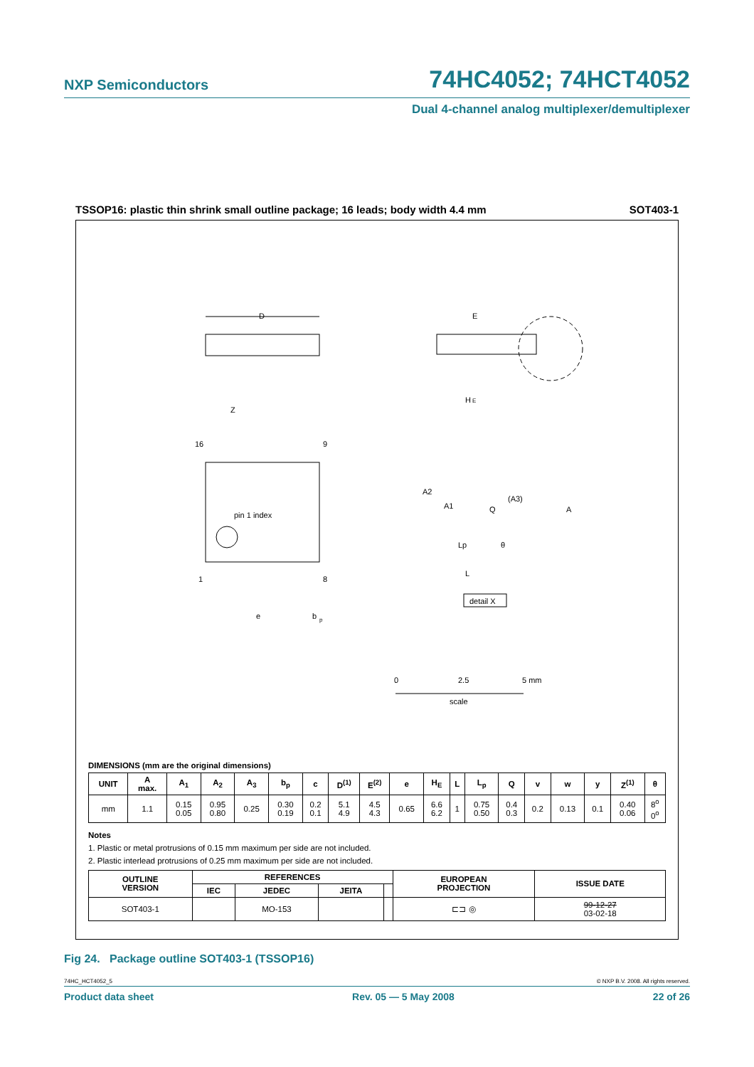NXP Semiconductors 74HC4052; 74HCT4052
Dual 4-channel analog multiplexer/demultiplexer
TSSOP16: plastic thin shrink small outline package; 16 leads; body width 4.4 mm SOT403-1
D
E
H
E
pin 1 index
16
9
1
8
Z
e
b
p
Q
(A3)
A
θ
A2
A1
Lp
L
detail X
0
2.5
5 mm
scale
DIMENSIONS (mm are the original dimensions)
| UNIT | A max. | A<sub>1</sub> | A<sub>2</sub> | A<sub>3</sub> | b<sub>p</sub> | c | D<sup>(1)</sup> | E<sup>(2)</sup> | e | H<sub>E</sub> | L | L<sub>p</sub> | Q | v | w | y | Z<sup>(1)</sup> | θ |
| --- | --- | --- | --- | --- | --- | --- | --- | --- | --- | --- | --- | --- | --- | --- | --- | --- | --- | --- |
| mm | 1.1 | 0.15 0.05 | 0.95 0.80 | 0.25 | 0.30 0.19 | 0.2 0.1 | 5.1 4.9 | 4.5 4.3 | 0.65 | 6.6 6.2 | 1 | 0.75 0.50 | 0.4 0.3 | 0.2 | 0.13 | 0.1 | 0.40 0.06 | 8<sup>o</sup> 0<sup>o</sup> |
Notes
1. Plastic or metal protrusions of 0.15 mm maximum per side are not included.
2. Plastic interlead protrusions of 0.25 mm maximum per side are not included.
| OUTLINE VERSION | REFERENCES | | | | EUROPEAN PROJECTION | ISSUE DATE |
| --- | --- | --- | --- | --- | --- | --- |
| | IEC | JEDEC | JEITA | | | |
| SOT403-1 | | MO-153 | | | ⊏⊐ ◎ | 99-12-27 03-02-18 |
Fig 24. Package outline SOT403-1 (TSSOP16)
74HC_HCT4052_5 © NXP B.V. 2008. All rights reserved.
Product data sheet Rev. 05 — 5 May 2008 22 of 26